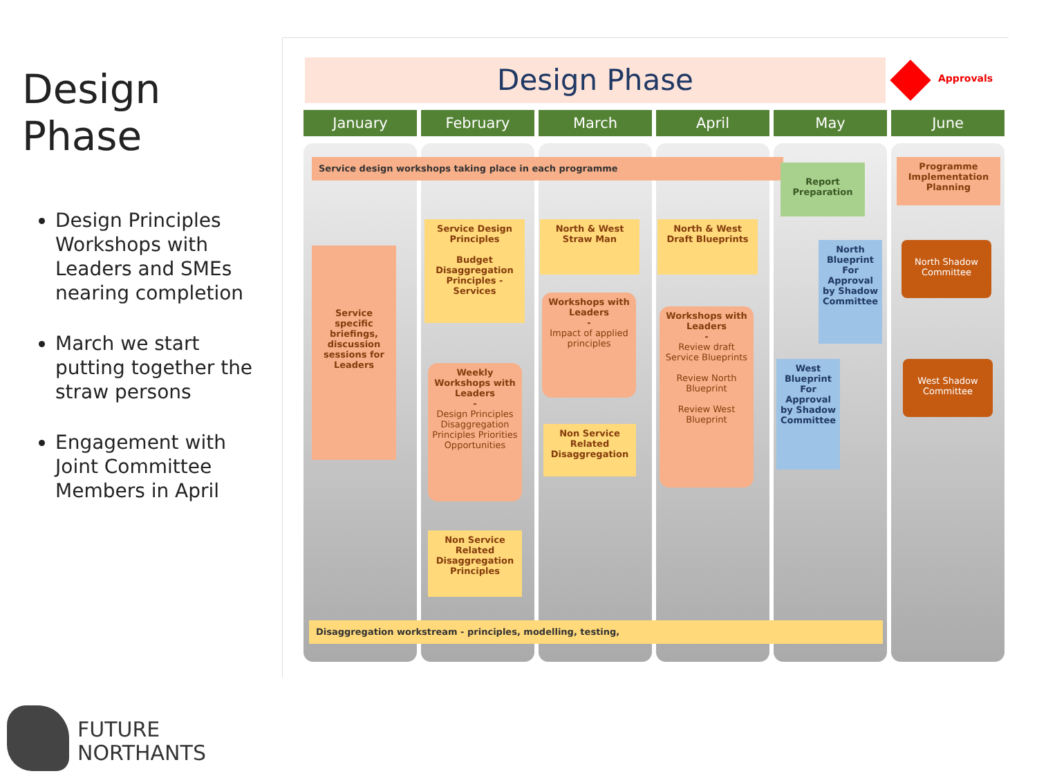Design Phase
Design Principles Workshops with Leaders and SMEs nearing completion
March we start putting together the straw persons
Engagement with Joint Committee Members in April
Design Phase Approvals
January February March April May June
Service design workshops taking place in each programme
Service specific briefings, discussion sessions for Leaders
Service Design Principles
Budget Disaggregation Principles - Services
Weekly Workshops with Leaders
-
Design Principles Disaggregation Principles Priorities Opportunities
Non Service Related Disaggregation Principles
North & West Straw Man
Workshops with Leaders
-
Impact of applied principles
Non Service Related Disaggregation
North & West Draft Blueprints
Workshops with Leaders
-
Review draft Service Blueprints
Review North Blueprint
Review West Blueprint
Report Preparation
North Blueprint For Approval by Shadow Committee
West Blueprint For Approval by Shadow Committee
Programme Implementation Planning
North Shadow Committee
West Shadow Committee
Disaggregation workstream - principles, modelling, testing,
FUTURE
NORTHANTS